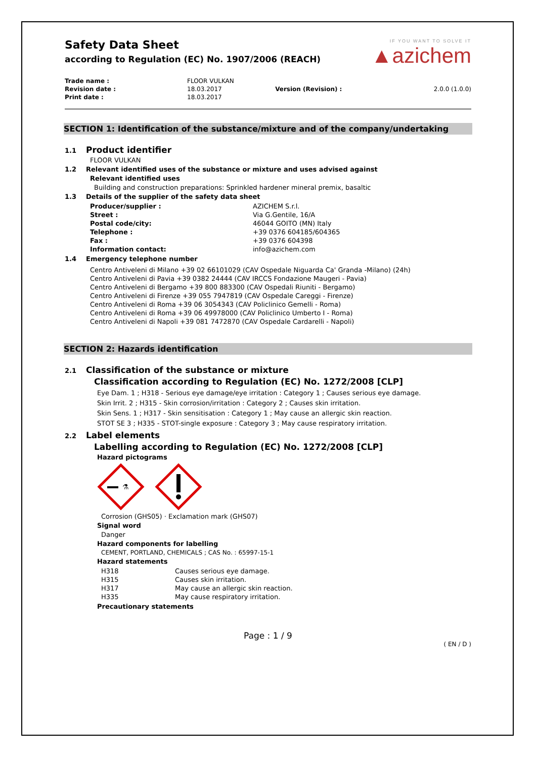Safety Data Sheet
according to Regulation (EC) No. 1907/2006 (REACH)
IF YOU WANT TO SOLVE IT
▲azichem
| Trade name : | FLOOR VULKAN | | |
| Revision date : | 18.03.2017 | Version (Revision) : | 2.0.0 (1.0.0) |
| Print date : | 18.03.2017 | | |
SECTION 1: Identification of the substance/mixture and of the company/undertaking
1.1 Product identifier
FLOOR VULKAN
1.2 Relevant identified uses of the substance or mixture and uses advised against
Relevant identified uses
Building and construction preparations: Sprinkled hardener mineral premix, basaltic
1.3 Details of the supplier of the safety data sheet
| Producer/supplier : | AZICHEM S.r.l. |
| Street : | Via G.Gentile, 16/A |
| Postal code/city: | 46044 GOITO (MN) Italy |
| Telephone : | +39 0376 604185/604365 |
| Fax : | +39 0376 604398 |
| Information contact: | info@azichem.com |
1.4 Emergency telephone number
Centro Antiveleni di Milano +39 02 66101029 (CAV Ospedale Niguarda Ca' Granda -Milano) (24h)
Centro Antiveleni di Pavia +39 0382 24444 (CAV IRCCS Fondazione Maugeri - Pavia)
Centro Antiveleni di Bergamo +39 800 883300 (CAV Ospedali Riuniti - Bergamo)
Centro Antiveleni di Firenze +39 055 7947819 (CAV Ospedale Careggi - Firenze)
Centro Antiveleni di Roma +39 06 3054343 (CAV Policlinico Gemelli - Roma)
Centro Antiveleni di Roma +39 06 49978000 (CAV Policlinico Umberto I - Roma)
Centro Antiveleni di Napoli +39 081 7472870 (CAV Ospedale Cardarelli - Napoli)
SECTION 2: Hazards identification
2.1 Classification of the substance or mixture
Classification according to Regulation (EC) No. 1272/2008 [CLP]
Eye Dam. 1 ; H318 - Serious eye damage/eye irritation : Category 1 ; Causes serious eye damage.
Skin Irrit. 2 ; H315 - Skin corrosion/irritation : Category 2 ; Causes skin irritation.
Skin Sens. 1 ; H317 - Skin sensitisation : Category 1 ; May cause an allergic skin reaction.
STOT SE 3 ; H335 - STOT-single exposure : Category 3 ; May cause respiratory irritation.
2.2 Label elements
Labelling according to Regulation (EC) No. 1272/2008 [CLP]
Hazard pictograms
⚗
Corrosion (GHS05) · Exclamation mark (GHS07)
Signal word
Danger
Hazard components for labelling
CEMENT, PORTLAND, CHEMICALS ; CAS No. : 65997-15-1
Hazard statements
| H318 | Causes serious eye damage. |
| H315 | Causes skin irritation. |
| H317 | May cause an allergic skin reaction. |
| H335 | May cause respiratory irritation. |
Precautionary statements
Page : 1 / 9
( EN / D )